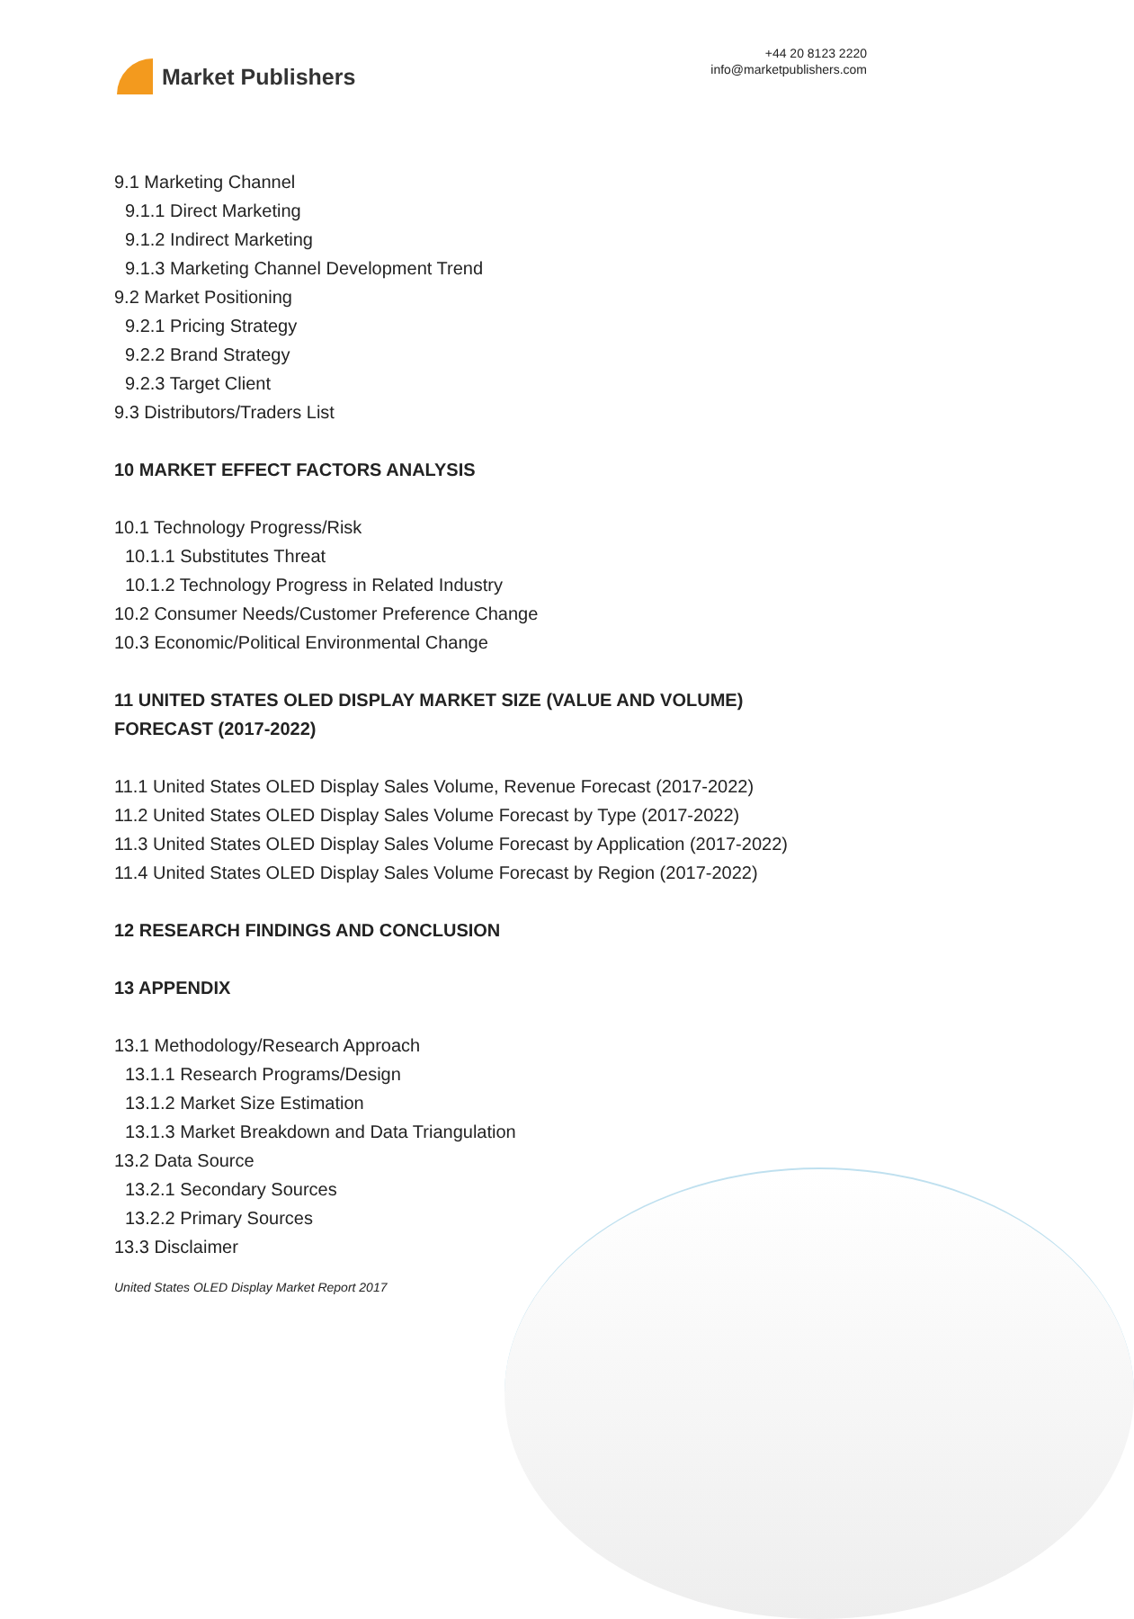Market Publishers
+44 20 8123 2220
info@marketpublishers.com
9.1 Marketing Channel
9.1.1 Direct Marketing
9.1.2 Indirect Marketing
9.1.3 Marketing Channel Development Trend
9.2 Market Positioning
9.2.1 Pricing Strategy
9.2.2 Brand Strategy
9.2.3 Target Client
9.3 Distributors/Traders List
10 MARKET EFFECT FACTORS ANALYSIS
10.1 Technology Progress/Risk
10.1.1 Substitutes Threat
10.1.2 Technology Progress in Related Industry
10.2 Consumer Needs/Customer Preference Change
10.3 Economic/Political Environmental Change
11 UNITED STATES OLED DISPLAY MARKET SIZE (VALUE AND VOLUME)
FORECAST (2017-2022)
11.1 United States OLED Display Sales Volume, Revenue Forecast (2017-2022)
11.2 United States OLED Display Sales Volume Forecast by Type (2017-2022)
11.3 United States OLED Display Sales Volume Forecast by Application (2017-2022)
11.4 United States OLED Display Sales Volume Forecast by Region (2017-2022)
12 RESEARCH FINDINGS AND CONCLUSION
13 APPENDIX
13.1 Methodology/Research Approach
13.1.1 Research Programs/Design
13.1.2 Market Size Estimation
13.1.3 Market Breakdown and Data Triangulation
13.2 Data Source
13.2.1 Secondary Sources
13.2.2 Primary Sources
13.3 Disclaimer
United States OLED Display Market Report 2017